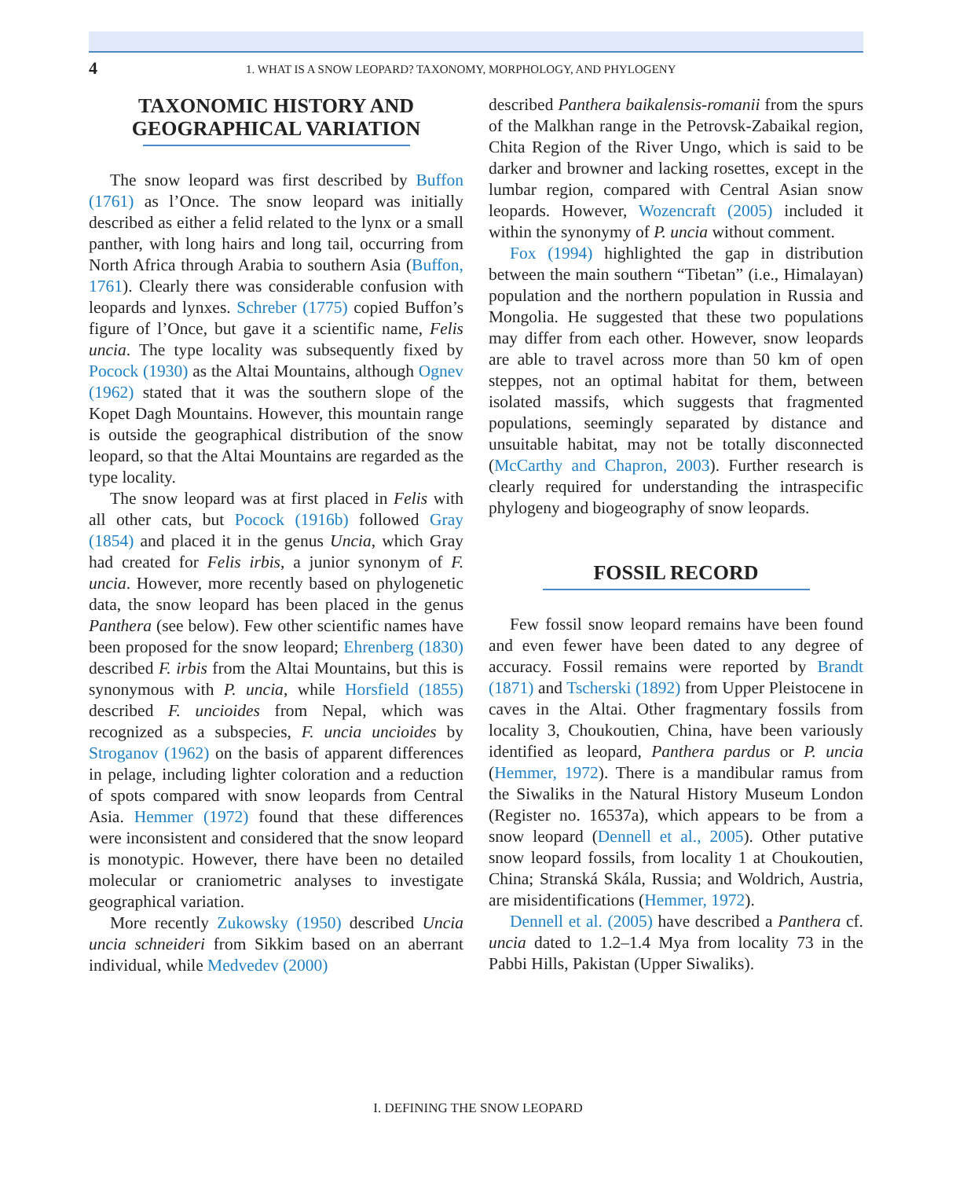4 1. WHAT IS A SNOW LEOPARD? TAXONOMY, MORPHOLOGY, AND PHYLOGENY
TAXONOMIC HISTORY AND GEOGRAPHICAL VARIATION
The snow leopard was first described by Buffon (1761) as l’Once. The snow leopard was initially described as either a felid related to the lynx or a small panther, with long hairs and long tail, occurring from North Africa through Arabia to southern Asia (Buffon, 1761). Clearly there was considerable confusion with leopards and lynxes. Schreber (1775) copied Buffon’s figure of l’Once, but gave it a scientific name, Felis uncia. The type locality was subsequently fixed by Pocock (1930) as the Altai Mountains, although Ognev (1962) stated that it was the southern slope of the Kopet Dagh Mountains. However, this mountain range is outside the geographical distribution of the snow leopard, so that the Altai Mountains are regarded as the type locality.
The snow leopard was at first placed in Felis with all other cats, but Pocock (1916b) followed Gray (1854) and placed it in the genus Uncia, which Gray had created for Felis irbis, a junior synonym of F. uncia. However, more recently based on phylogenetic data, the snow leopard has been placed in the genus Panthera (see below). Few other scientific names have been proposed for the snow leopard; Ehrenberg (1830) described F. irbis from the Altai Mountains, but this is synonymous with P. uncia, while Horsfield (1855) described F. uncioides from Nepal, which was recognized as a subspecies, F. uncia uncioides by Stroganov (1962) on the basis of apparent differences in pelage, including lighter coloration and a reduction of spots compared with snow leopards from Central Asia. Hemmer (1972) found that these differences were inconsistent and considered that the snow leopard is monotypic. However, there have been no detailed molecular or craniometric analyses to investigate geographical variation.
More recently Zukowsky (1950) described Uncia uncia schneideri from Sikkim based on an aberrant individual, while Medvedev (2000)
described Panthera baikalensis-romanii from the spurs of the Malkhan range in the Petrovsk-Zabaikal region, Chita Region of the River Ungo, which is said to be darker and browner and lacking rosettes, except in the lumbar region, compared with Central Asian snow leopards. However, Wozencraft (2005) included it within the synonymy of P. uncia without comment.
Fox (1994) highlighted the gap in distribution between the main southern “Tibetan” (i.e., Himalayan) population and the northern population in Russia and Mongolia. He suggested that these two populations may differ from each other. However, snow leopards are able to travel across more than 50 km of open steppes, not an optimal habitat for them, between isolated massifs, which suggests that fragmented populations, seemingly separated by distance and unsuitable habitat, may not be totally disconnected (McCarthy and Chapron, 2003). Further research is clearly required for understanding the intraspecific phylogeny and biogeography of snow leopards.
FOSSIL RECORD
Few fossil snow leopard remains have been found and even fewer have been dated to any degree of accuracy. Fossil remains were reported by Brandt (1871) and Tscherski (1892) from Upper Pleistocene in caves in the Altai. Other fragmentary fossils from locality 3, Choukoutien, China, have been variously identified as leopard, Panthera pardus or P. uncia (Hemmer, 1972). There is a mandibular ramus from the Siwaliks in the Natural History Museum London (Register no. 16537a), which appears to be from a snow leopard (Dennell et al., 2005). Other putative snow leopard fossils, from locality 1 at Choukoutien, China; Stranská Skála, Russia; and Woldrich, Austria, are misidentifications (Hemmer, 1972).
Dennell et al. (2005) have described a Panthera cf. uncia dated to 1.2–1.4 Mya from locality 73 in the Pabbi Hills, Pakistan (Upper Siwaliks).
I. DEFINING THE SNOW LEOPARD